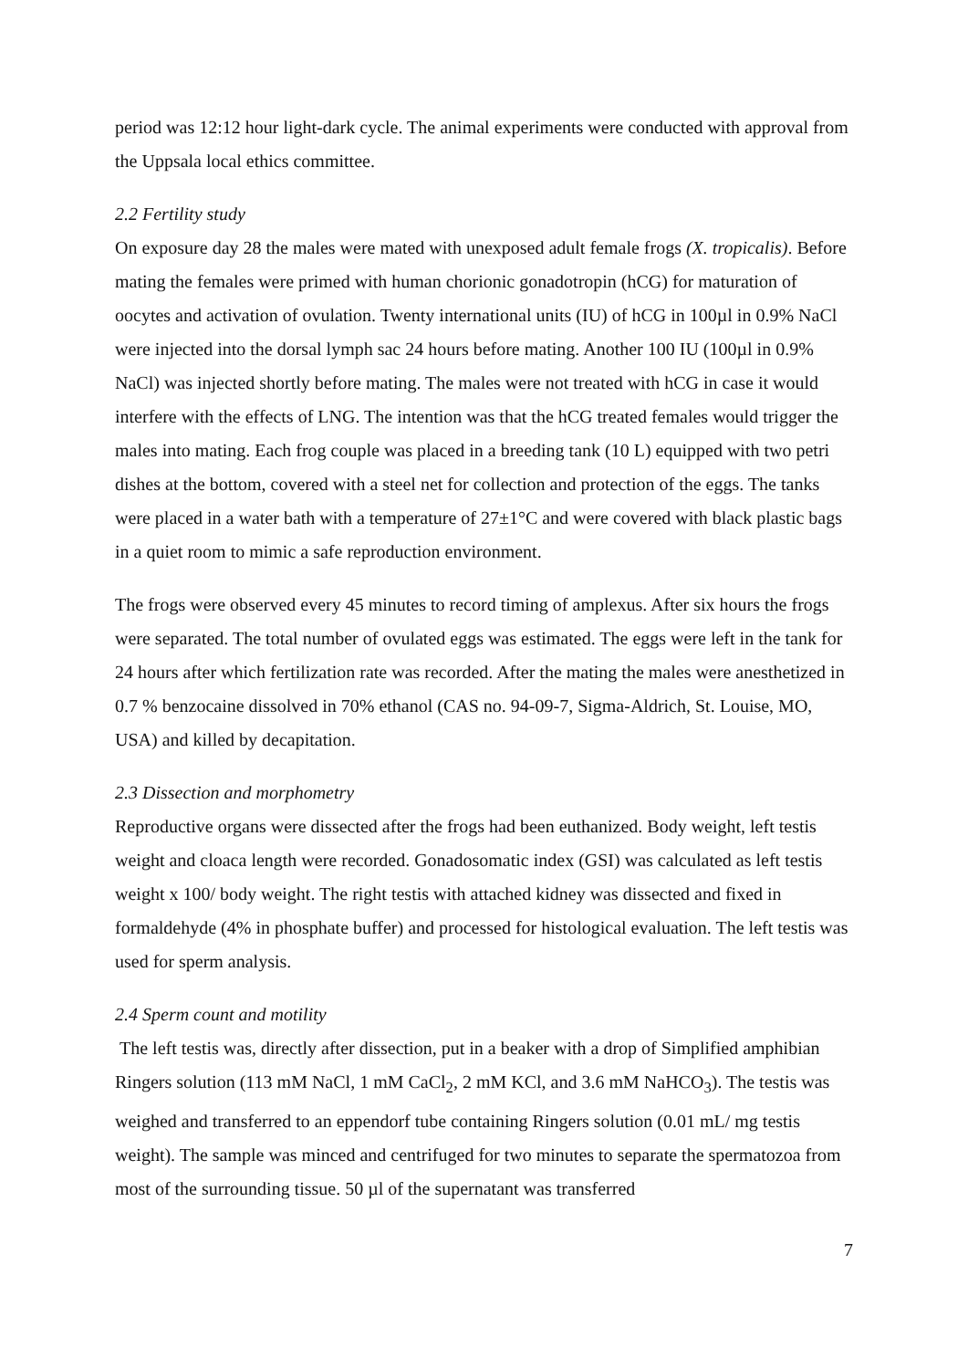period was 12:12 hour light-dark cycle. The animal experiments were conducted with approval from the Uppsala local ethics committee.
2.2 Fertility study
On exposure day 28 the males were mated with unexposed adult female frogs (X. tropicalis). Before mating the females were primed with human chorionic gonadotropin (hCG) for maturation of oocytes and activation of ovulation. Twenty international units (IU) of hCG in 100µl in 0.9% NaCl were injected into the dorsal lymph sac 24 hours before mating. Another 100 IU (100µl in 0.9% NaCl) was injected shortly before mating. The males were not treated with hCG in case it would interfere with the effects of LNG. The intention was that the hCG treated females would trigger the males into mating. Each frog couple was placed in a breeding tank (10 L) equipped with two petri dishes at the bottom, covered with a steel net for collection and protection of the eggs. The tanks were placed in a water bath with a temperature of 27±1°C and were covered with black plastic bags in a quiet room to mimic a safe reproduction environment.
The frogs were observed every 45 minutes to record timing of amplexus. After six hours the frogs were separated. The total number of ovulated eggs was estimated. The eggs were left in the tank for 24 hours after which fertilization rate was recorded. After the mating the males were anesthetized in 0.7 % benzocaine dissolved in 70% ethanol (CAS no. 94-09-7, Sigma-Aldrich, St. Louise, MO, USA) and killed by decapitation.
2.3 Dissection and morphometry
Reproductive organs were dissected after the frogs had been euthanized. Body weight, left testis weight and cloaca length were recorded. Gonadosomatic index (GSI) was calculated as left testis weight x 100/ body weight. The right testis with attached kidney was dissected and fixed in formaldehyde (4% in phosphate buffer) and processed for histological evaluation. The left testis was used for sperm analysis.
2.4 Sperm count and motility
The left testis was, directly after dissection, put in a beaker with a drop of Simplified amphibian Ringers solution (113 mM NaCl, 1 mM CaCl<sub>2</sub>, 2 mM KCl, and 3.6 mM NaHCO<sub>3</sub>). The testis was weighed and transferred to an eppendorf tube containing Ringers solution (0.01 mL/ mg testis weight). The sample was minced and centrifuged for two minutes to separate the spermatozoa from most of the surrounding tissue. 50 µl of the supernatant was transferred
7